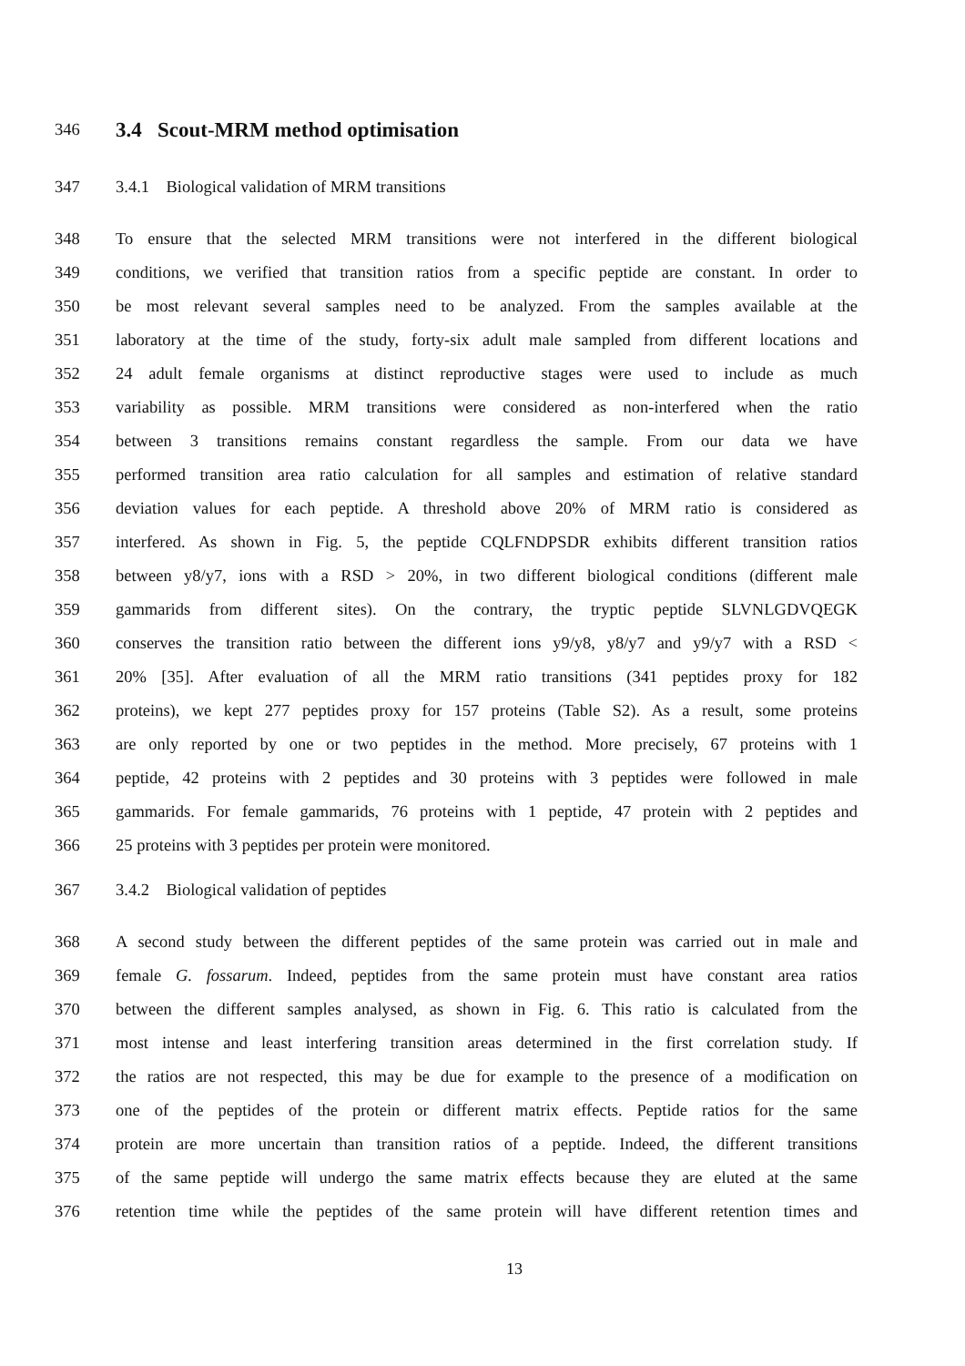346 3.4 Scout-MRM method optimisation
347 3.4.1 Biological validation of MRM transitions
348 To ensure that the selected MRM transitions were not interfered in the different biological
349 conditions, we verified that transition ratios from a specific peptide are constant. In order to
350 be most relevant several samples need to be analyzed. From the samples available at the
351 laboratory at the time of the study, forty-six adult male sampled from different locations and
352 24 adult female organisms at distinct reproductive stages were used to include as much
353 variability as possible. MRM transitions were considered as non-interfered when the ratio
354 between 3 transitions remains constant regardless the sample. From our data we have
355 performed transition area ratio calculation for all samples and estimation of relative standard
356 deviation values for each peptide. A threshold above 20% of MRM ratio is considered as
357 interfered. As shown in Fig. 5, the peptide CQLFNDPSDR exhibits different transition ratios
358 between y8/y7, ions with a RSD > 20%, in two different biological conditions (different male
359 gammarids from different sites). On the contrary, the tryptic peptide SLVNLGDVQEGK
360 conserves the transition ratio between the different ions y9/y8, y8/y7 and y9/y7 with a RSD <
361 20% [35]. After evaluation of all the MRM ratio transitions (341 peptides proxy for 182
362 proteins), we kept 277 peptides proxy for 157 proteins (Table S2). As a result, some proteins
363 are only reported by one or two peptides in the method. More precisely, 67 proteins with 1
364 peptide, 42 proteins with 2 peptides and 30 proteins with 3 peptides were followed in male
365 gammarids. For female gammarids, 76 proteins with 1 peptide, 47 protein with 2 peptides and
366 25 proteins with 3 peptides per protein were monitored.
367 3.4.2 Biological validation of peptides
368 A second study between the different peptides of the same protein was carried out in male and
369 female G. fossarum. Indeed, peptides from the same protein must have constant area ratios
370 between the different samples analysed, as shown in Fig. 6. This ratio is calculated from the
371 most intense and least interfering transition areas determined in the first correlation study. If
372 the ratios are not respected, this may be due for example to the presence of a modification on
373 one of the peptides of the protein or different matrix effects. Peptide ratios for the same
374 protein are more uncertain than transition ratios of a peptide. Indeed, the different transitions
375 of the same peptide will undergo the same matrix effects because they are eluted at the same
376 retention time while the peptides of the same protein will have different retention times and
13